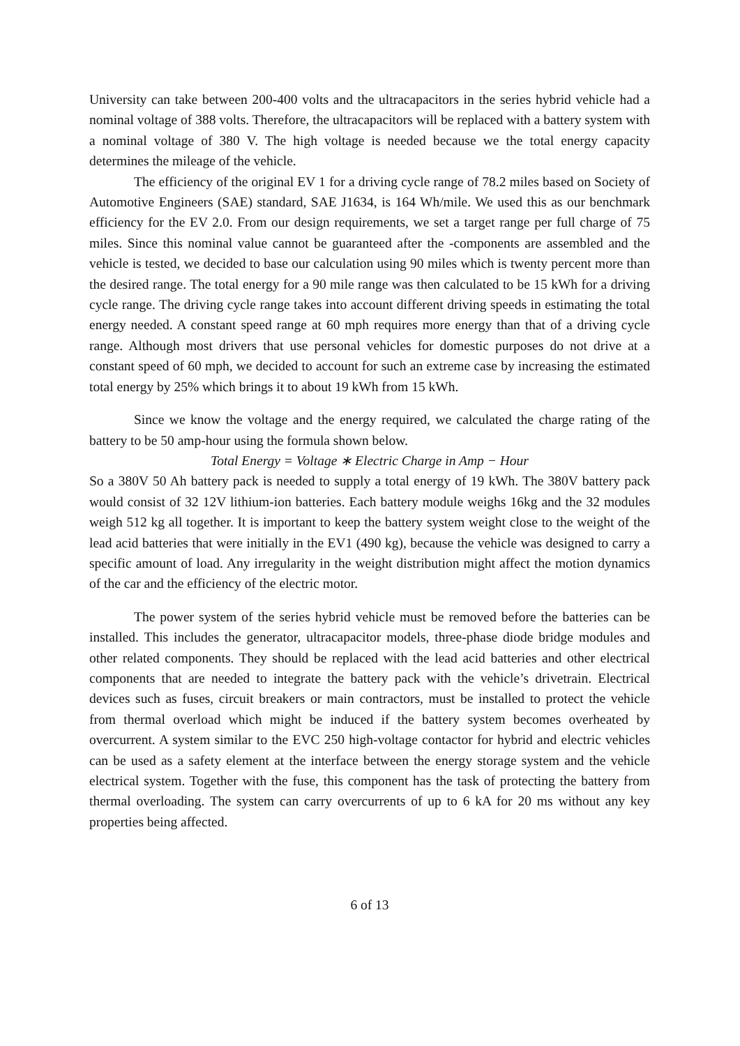University can take between 200-400 volts and the ultracapacitors in the series hybrid vehicle had a nominal voltage of 388 volts. Therefore, the ultracapacitors will be replaced with a battery system with a nominal voltage of 380 V. The high voltage is needed because we the total energy capacity determines the mileage of the vehicle.
The efficiency of the original EV 1 for a driving cycle range of 78.2 miles based on Society of Automotive Engineers (SAE) standard, SAE J1634, is 164 Wh/mile. We used this as our benchmark efficiency for the EV 2.0. From our design requirements, we set a target range per full charge of 75 miles. Since this nominal value cannot be guaranteed after the -components are assembled and the vehicle is tested, we decided to base our calculation using 90 miles which is twenty percent more than the desired range. The total energy for a 90 mile range was then calculated to be 15 kWh for a driving cycle range. The driving cycle range takes into account different driving speeds in estimating the total energy needed. A constant speed range at 60 mph requires more energy than that of a driving cycle range. Although most drivers that use personal vehicles for domestic purposes do not drive at a constant speed of 60 mph, we decided to account for such an extreme case by increasing the estimated total energy by 25% which brings it to about 19 kWh from 15 kWh.
Since we know the voltage and the energy required, we calculated the charge rating of the battery to be 50 amp-hour using the formula shown below.
Total Energy = Voltage ∗ Electric Charge in Amp − Hour
So a 380V 50 Ah battery pack is needed to supply a total energy of 19 kWh. The 380V battery pack would consist of 32 12V lithium-ion batteries. Each battery module weighs 16kg and the 32 modules weigh 512 kg all together. It is important to keep the battery system weight close to the weight of the lead acid batteries that were initially in the EV1 (490 kg), because the vehicle was designed to carry a specific amount of load. Any irregularity in the weight distribution might affect the motion dynamics of the car and the efficiency of the electric motor.
The power system of the series hybrid vehicle must be removed before the batteries can be installed. This includes the generator, ultracapacitor models, three-phase diode bridge modules and other related components. They should be replaced with the lead acid batteries and other electrical components that are needed to integrate the battery pack with the vehicle’s drivetrain. Electrical devices such as fuses, circuit breakers or main contractors, must be installed to protect the vehicle from thermal overload which might be induced if the battery system becomes overheated by overcurrent. A system similar to the EVC 250 high-voltage contactor for hybrid and electric vehicles can be used as a safety element at the interface between the energy storage system and the vehicle electrical system. Together with the fuse, this component has the task of protecting the battery from thermal overloading. The system can carry overcurrents of up to 6 kA for 20 ms without any key properties being affected.
6 of 13